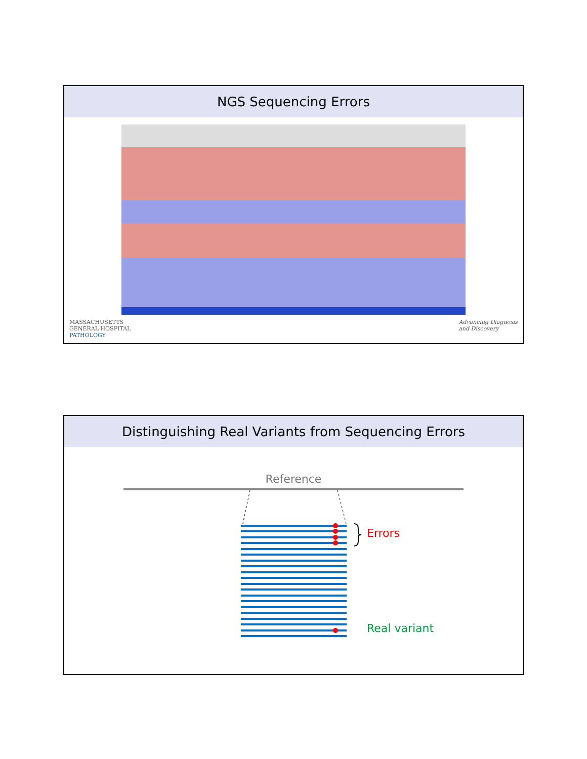NGS Sequencing Errors
MASSACHUSETTS
GENERAL HOSPITAL
PATHOLOGY
Advancing Diagnosis
and Discovery
Distinguishing Real Variants from Sequencing Errors
Reference
Errors
Real variant